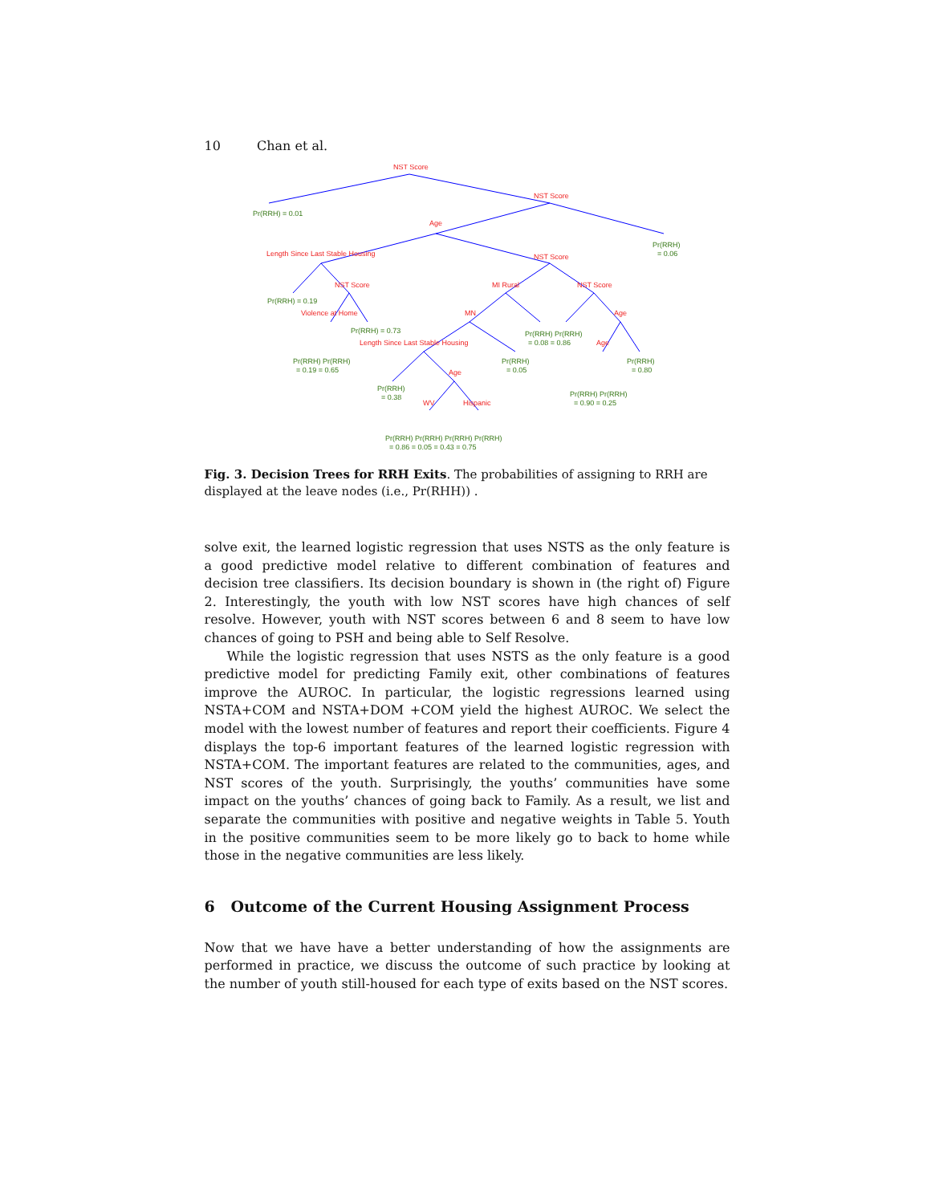10 Chan et al.
NST Score
NST Score
Age
Length Since Last Stable Housing
NST Score
NST Score
MI Rural
NST Score
Violence at Home
MN
Age
Length Since Last Stable Housing
Age
Age
WV
Hispanic
Pr(RRH) = 0.01
Pr(RRH)
= 0.06
Pr(RRH) = 0.19
Pr(RRH) = 0.73
Pr(RRH) Pr(RRH)
= 0.08 = 0.86
Pr(RRH) Pr(RRH)
= 0.19 = 0.65
Pr(RRH)
= 0.05
Pr(RRH)
= 0.80
Pr(RRH)
= 0.38
Pr(RRH) Pr(RRH)
= 0.90 = 0.25
Pr(RRH) Pr(RRH) Pr(RRH) Pr(RRH)
= 0.86 = 0.05 = 0.43 = 0.75
Fig. 3. Decision Trees for RRH Exits. The probabilities of assigning to RRH are displayed at the leave nodes (i.e., Pr(RHH)) .
solve exit, the learned logistic regression that uses NSTS as the only feature is a good predictive model relative to different combination of features and decision tree classifiers. Its decision boundary is shown in (the right of) Figure 2. Interestingly, the youth with low NST scores have high chances of self resolve. However, youth with NST scores between 6 and 8 seem to have low chances of going to PSH and being able to Self Resolve.
While the logistic regression that uses NSTS as the only feature is a good predictive model for predicting Family exit, other combinations of features improve the AUROC. In particular, the logistic regressions learned using NSTA+COM and NSTA+DOM +COM yield the highest AUROC. We select the model with the lowest number of features and report their coefficients. Figure 4 displays the top-6 important features of the learned logistic regression with NSTA+COM. The important features are related to the communities, ages, and NST scores of the youth. Surprisingly, the youths’ communities have some impact on the youths’ chances of going back to Family. As a result, we list and separate the communities with positive and negative weights in Table 5. Youth in the positive communities seem to be more likely go to back to home while those in the negative communities are less likely.
6 Outcome of the Current Housing Assignment Process
Now that we have have a better understanding of how the assignments are performed in practice, we discuss the outcome of such practice by looking at the number of youth still-housed for each type of exits based on the NST scores.